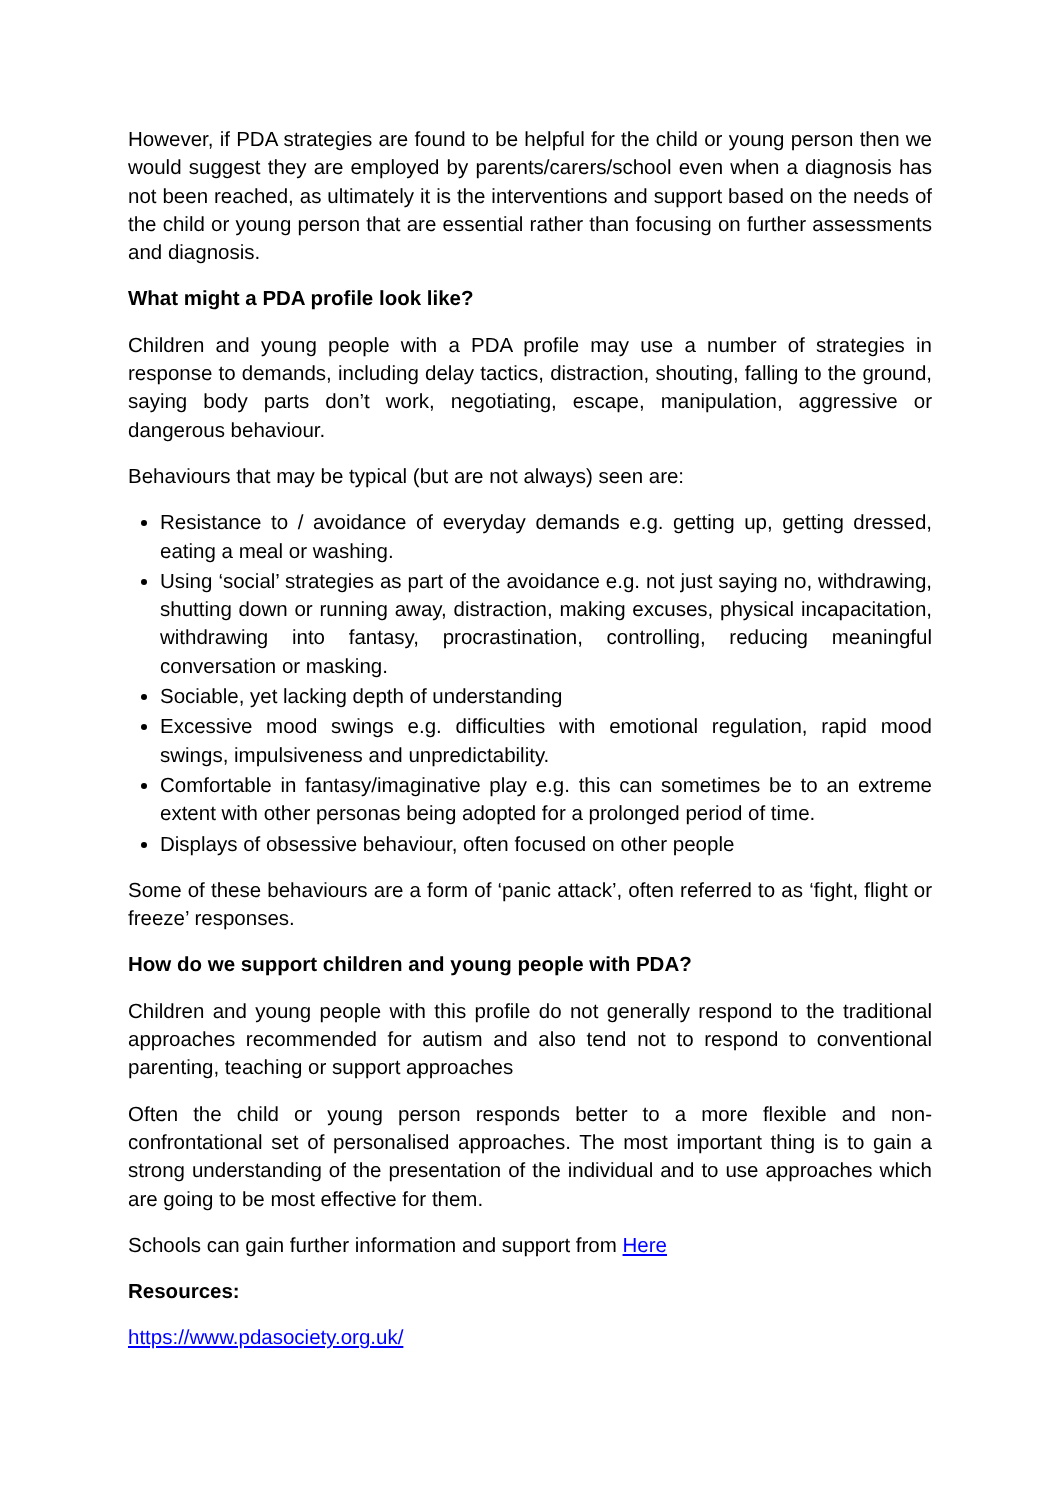However, if PDA strategies are found to be helpful for the child or young person then we would suggest they are employed by parents/carers/school even when a diagnosis has not been reached, as ultimately it is the interventions and support based on the needs of the child or young person that are essential rather than focusing on further assessments and diagnosis.
What might a PDA profile look like?
Children and young people with a PDA profile may use a number of strategies in response to demands, including delay tactics, distraction, shouting, falling to the ground, saying body parts don’t work, negotiating, escape, manipulation, aggressive or dangerous behaviour.
Behaviours that may be typical (but are not always) seen are:
Resistance to / avoidance of everyday demands e.g. getting up, getting dressed, eating a meal or washing.
Using ‘social’ strategies as part of the avoidance e.g. not just saying no, withdrawing, shutting down or running away, distraction, making excuses, physical incapacitation, withdrawing into fantasy, procrastination, controlling, reducing meaningful conversation or masking.
Sociable, yet lacking depth of understanding
Excessive mood swings e.g. difficulties with emotional regulation, rapid mood swings, impulsiveness and unpredictability.
Comfortable in fantasy/imaginative play e.g. this can sometimes be to an extreme extent with other personas being adopted for a prolonged period of time.
Displays of obsessive behaviour, often focused on other people
Some of these behaviours are a form of ‘panic attack’, often referred to as ‘fight, flight or freeze’ responses.
How do we support children and young people with PDA?
Children and young people with this profile do not generally respond to the traditional approaches recommended for autism and also tend not to respond to conventional parenting, teaching or support approaches
Often the child or young person responds better to a more flexible and non-confrontational set of personalised approaches. The most important thing is to gain a strong understanding of the presentation of the individual and to use approaches which are going to be most effective for them.
Schools can gain further information and support from Here
Resources:
https://www.pdasociety.org.uk/